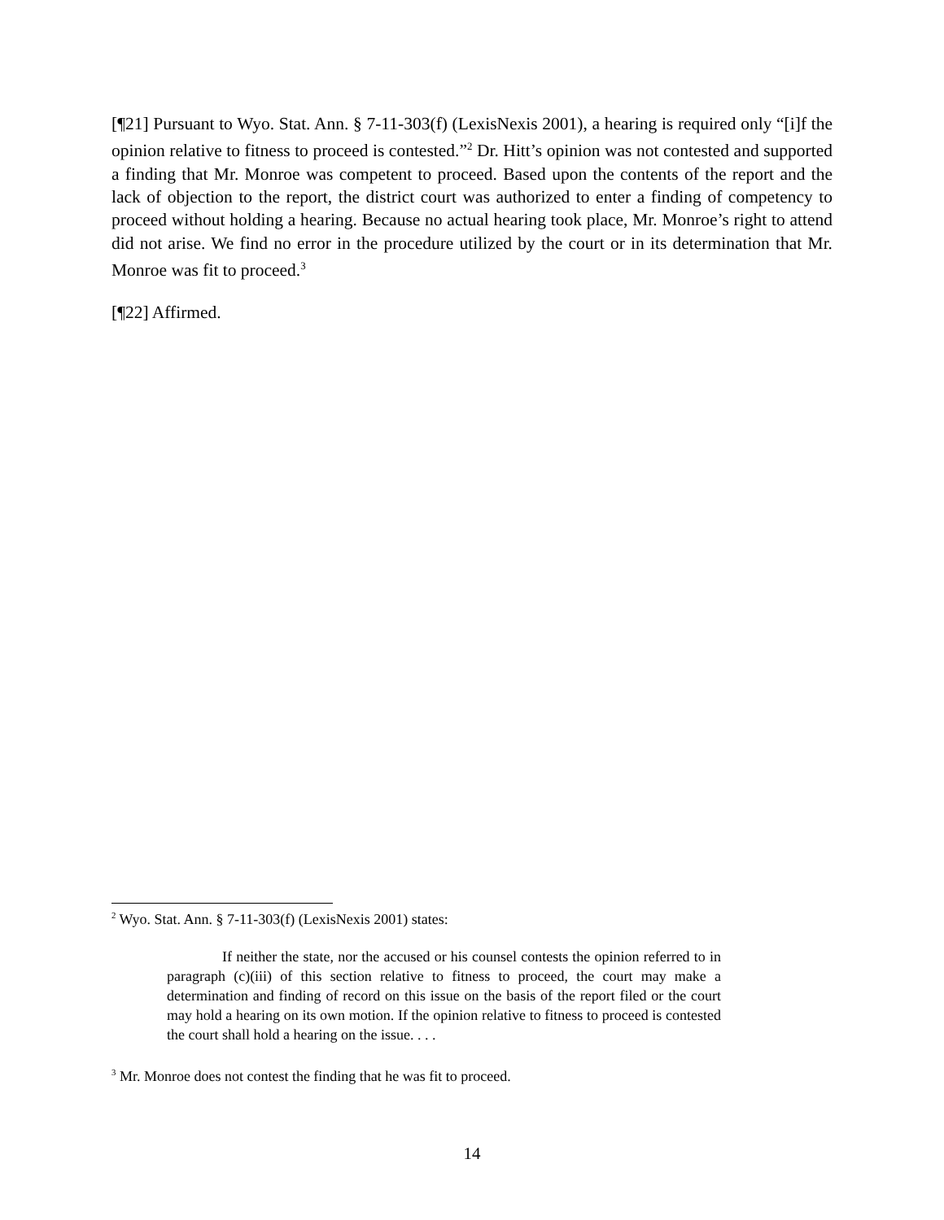[¶21] Pursuant to Wyo. Stat. Ann. § 7-11-303(f) (LexisNexis 2001), a hearing is required only “[i]f the opinion relative to fitness to proceed is contested.”<sup>2</sup> Dr. Hitt’s opinion was not contested and supported a finding that Mr. Monroe was competent to proceed. Based upon the contents of the report and the lack of objection to the report, the district court was authorized to enter a finding of competency to proceed without holding a hearing. Because no actual hearing took place, Mr. Monroe’s right to attend did not arise. We find no error in the procedure utilized by the court or in its determination that Mr. Monroe was fit to proceed.<sup>3</sup>
[¶22] Affirmed.
<sup>2</sup> Wyo. Stat. Ann. § 7-11-303(f) (LexisNexis 2001) states:
If neither the state, nor the accused or his counsel contests the opinion referred to in paragraph (c)(iii) of this section relative to fitness to proceed, the court may make a determination and finding of record on this issue on the basis of the report filed or the court may hold a hearing on its own motion. If the opinion relative to fitness to proceed is contested the court shall hold a hearing on the issue. . . .
<sup>3</sup> Mr. Monroe does not contest the finding that he was fit to proceed.
14